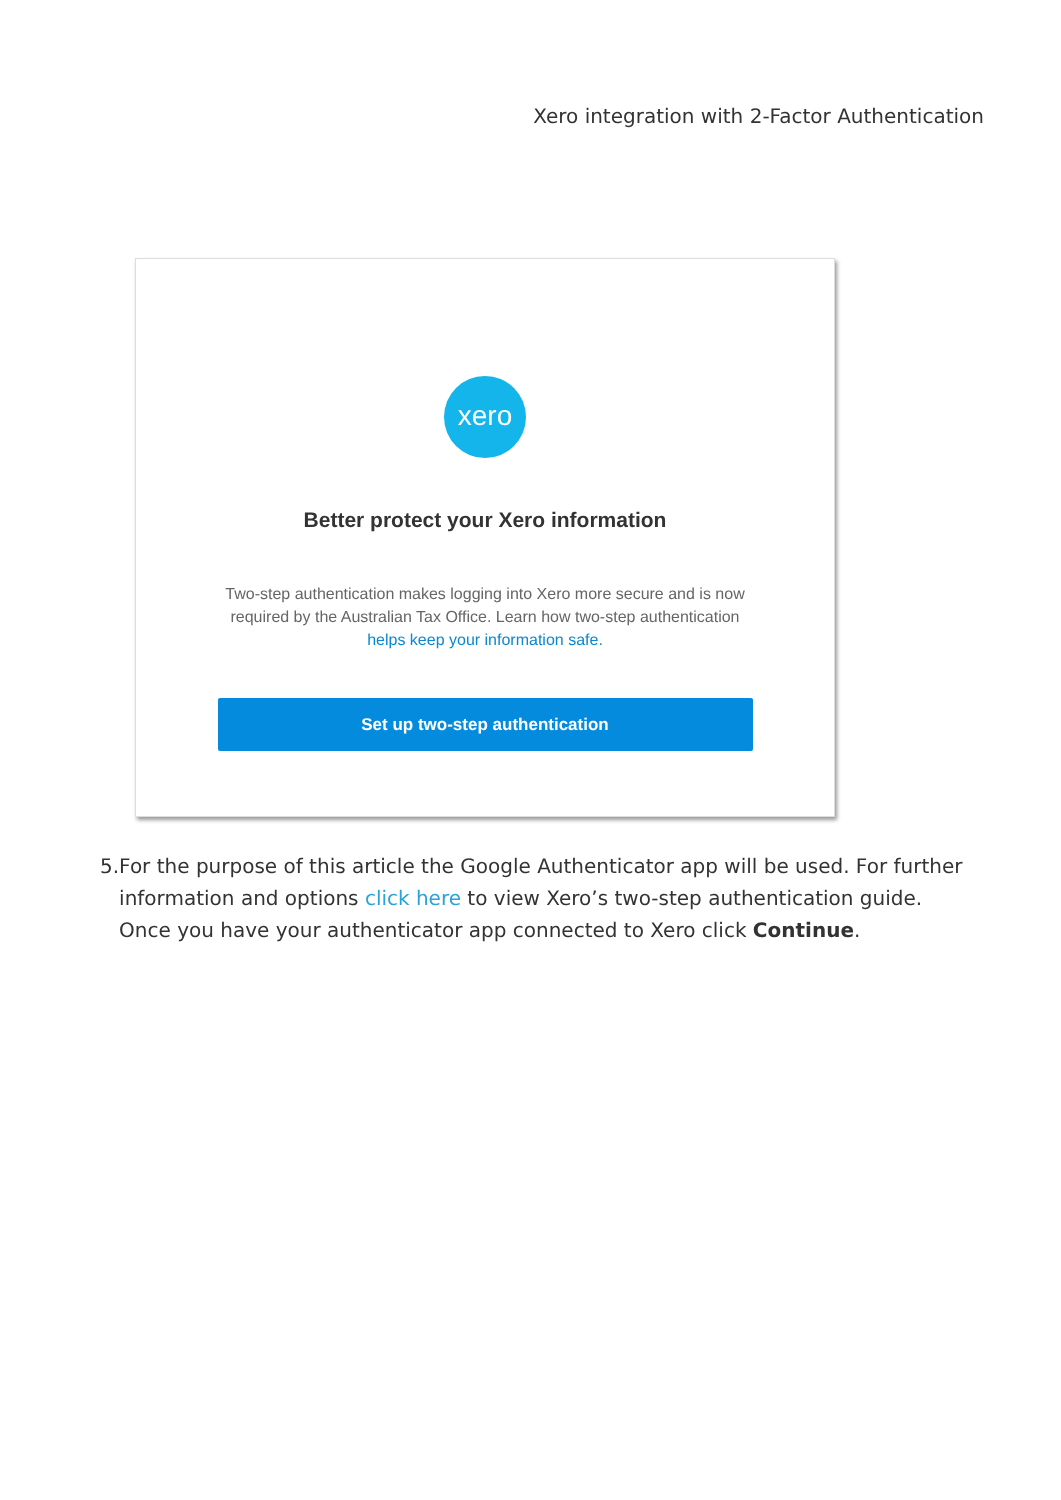Xero integration with 2-Factor Authentication
xero
Better protect your Xero information
Two-step authentication makes logging into Xero more secure and is now required by the Australian Tax Office. Learn how two-step authentication helps keep your information safe.
Set up two-step authentication
5. For the purpose of this article the Google Authenticator app will be used. For further information and options click here to view Xero’s two-step authentication guide. Once you have your authenticator app connected to Xero click Continue.